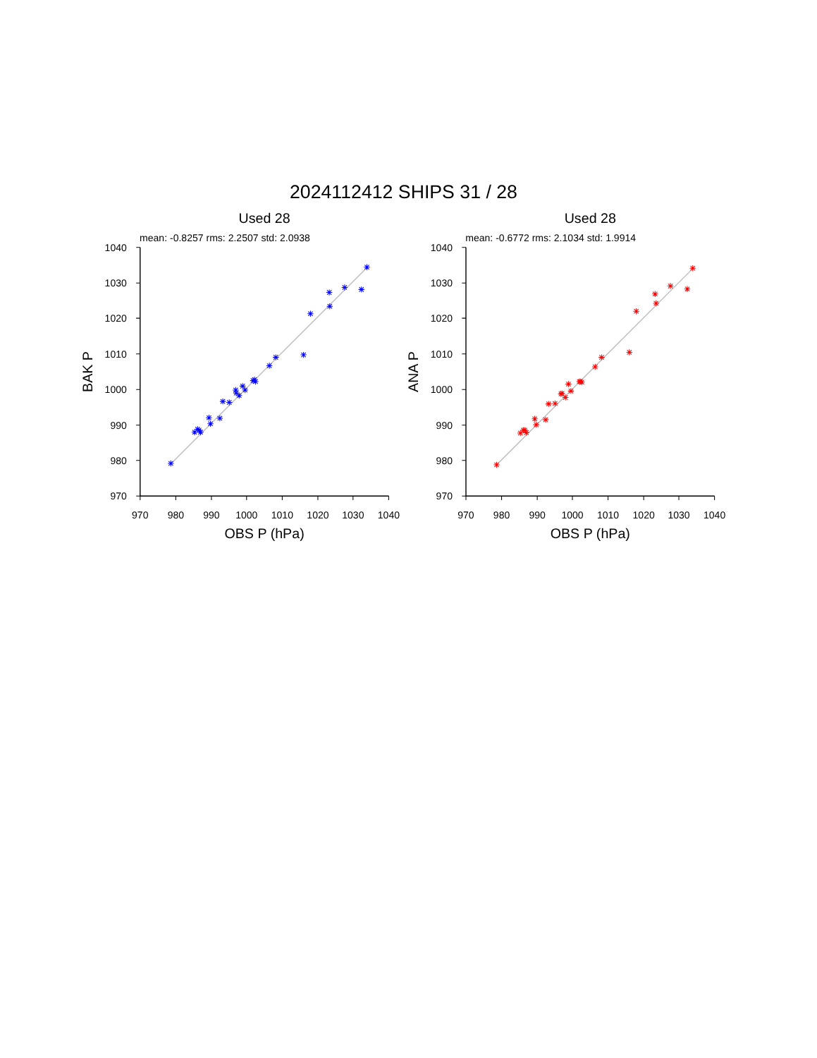2024112412 SHIPS 31 / 28
Used 28
mean: -0.8257 rms: 2.2507 std: 2.0938
970
980
990
1000
1010
1020
1030
1040
970
980
990
1000
1010
1020
1030
1040
OBS P (hPa)
BAK P
Used 28
mean: -0.6772 rms: 2.1034 std: 1.9914
970
980
990
1000
1010
1020
1030
1040
970
980
990
1000
1010
1020
1030
1040
OBS P (hPa)
ANA P